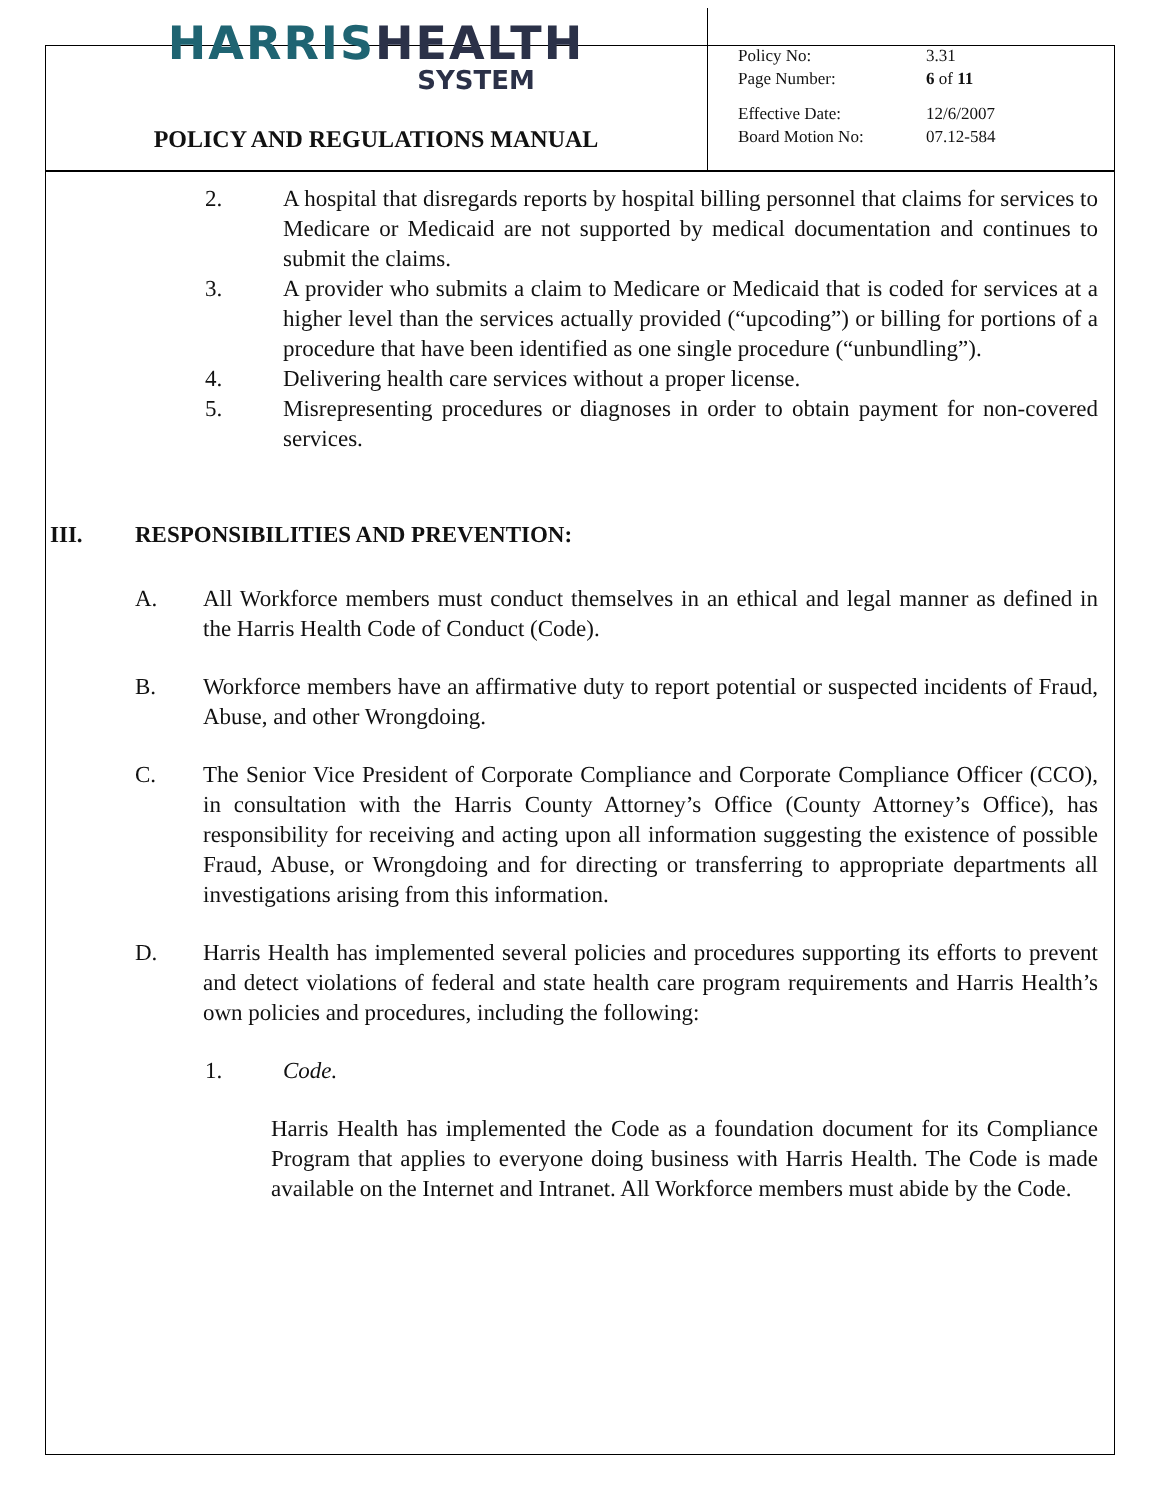HARRIS HEALTH
SYSTEM
POLICY AND REGULATIONS MANUAL
| Policy No: | 3.31 |
| Page Number: | 6 of 11 |
| Effective Date: | 12/6/2007 |
| Board Motion No: | 07.12-584 |
2. A hospital that disregards reports by hospital billing personnel that claims for services to Medicare or Medicaid are not supported by medical documentation and continues to submit the claims.
3. A provider who submits a claim to Medicare or Medicaid that is coded for services at a higher level than the services actually provided (“upcoding”) or billing for portions of a procedure that have been identified as one single procedure (“unbundling”).
4. Delivering health care services without a proper license.
5. Misrepresenting procedures or diagnoses in order to obtain payment for non-covered services.
III. RESPONSIBILITIES AND PREVENTION:
A. All Workforce members must conduct themselves in an ethical and legal manner as defined in the Harris Health Code of Conduct (Code).
B. Workforce members have an affirmative duty to report potential or suspected incidents of Fraud, Abuse, and other Wrongdoing.
C. The Senior Vice President of Corporate Compliance and Corporate Compliance Officer (CCO), in consultation with the Harris County Attorney’s Office (County Attorney’s Office), has responsibility for receiving and acting upon all information suggesting the existence of possible Fraud, Abuse, or Wrongdoing and for directing or transferring to appropriate departments all investigations arising from this information.
D. Harris Health has implemented several policies and procedures supporting its efforts to prevent and detect violations of federal and state health care program requirements and Harris Health’s own policies and procedures, including the following:
1. Code.
Harris Health has implemented the Code as a foundation document for its Compliance Program that applies to everyone doing business with Harris Health. The Code is made available on the Internet and Intranet. All Workforce members must abide by the Code.